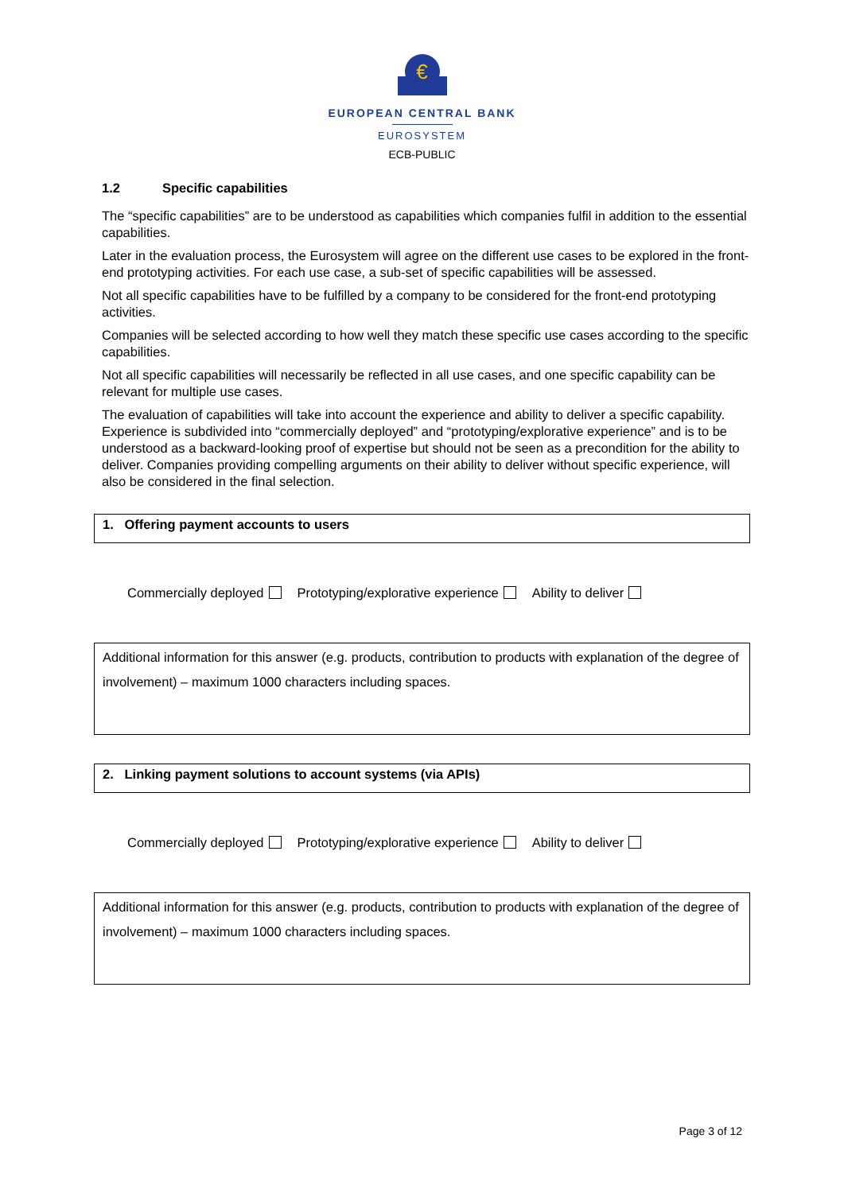€
EUROPEAN CENTRAL BANK
EUROSYSTEM
ECB-PUBLIC
1.2 Specific capabilities
The “specific capabilities” are to be understood as capabilities which companies fulfil in addition to the essential capabilities.
Later in the evaluation process, the Eurosystem will agree on the different use cases to be explored in the front-end prototyping activities. For each use case, a sub-set of specific capabilities will be assessed.
Not all specific capabilities have to be fulfilled by a company to be considered for the front-end prototyping activities.
Companies will be selected according to how well they match these specific use cases according to the specific capabilities.
Not all specific capabilities will necessarily be reflected in all use cases, and one specific capability can be relevant for multiple use cases.
The evaluation of capabilities will take into account the experience and ability to deliver a specific capability. Experience is subdivided into “commercially deployed” and “prototyping/explorative experience” and is to be understood as a backward-looking proof of expertise but should not be seen as a precondition for the ability to deliver. Companies providing compelling arguments on their ability to deliver without specific experience, will also be considered in the final selection.
1. Offering payment accounts to users
Commercially deployed Prototyping/explorative experience Ability to deliver
Additional information for this answer (e.g. products, contribution to products with explanation of the degree of involvement) – maximum 1000 characters including spaces.
2. Linking payment solutions to account systems (via APIs)
Commercially deployed Prototyping/explorative experience Ability to deliver
Additional information for this answer (e.g. products, contribution to products with explanation of the degree of involvement) – maximum 1000 characters including spaces.
Page 3 of 12